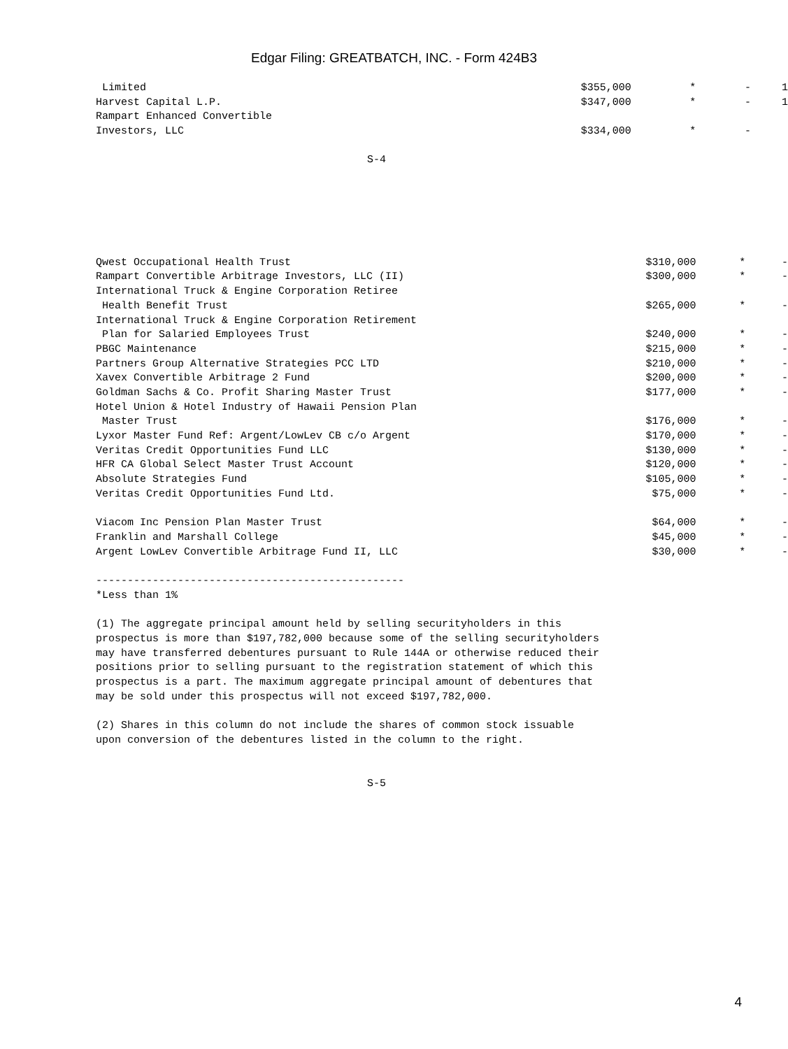Edgar Filing: GREATBATCH, INC. - Form 424B3
| Limited | $355,000 | * | - | 1 |
| Harvest Capital L.P. | $347,000 | * | - | 1 |
| Rampart Enhanced Convertible | | | | |
| Investors, LLC | $334,000 | * | - | |
S-4
| Qwest Occupational Health Trust | $310,000 | * | - |
| Rampart Convertible Arbitrage Investors, LLC (II) | $300,000 | * | - |
| International Truck & Engine Corporation Retiree | | | |
| Health Benefit Trust | $265,000 | * | - |
| International Truck & Engine Corporation Retirement | | | |
| Plan for Salaried Employees Trust | $240,000 | * | - |
| PBGC Maintenance | $215,000 | * | - |
| Partners Group Alternative Strategies PCC LTD | $210,000 | * | - |
| Xavex Convertible Arbitrage 2 Fund | $200,000 | * | - |
| Goldman Sachs & Co. Profit Sharing Master Trust | $177,000 | * | - |
| Hotel Union & Hotel Industry of Hawaii Pension Plan | | | |
| Master Trust | $176,000 | * | - |
| Lyxor Master Fund Ref: Argent/LowLev CB c/o Argent | $170,000 | * | - |
| Veritas Credit Opportunities Fund LLC | $130,000 | * | - |
| HFR CA Global Select Master Trust Account | $120,000 | * | - |
| Absolute Strategies Fund | $105,000 | * | - |
| Veritas Credit Opportunities Fund Ltd. | $75,000 | * | - |
| Viacom Inc Pension Plan Master Trust | $64,000 | * | - |
| Franklin and Marshall College | $45,000 | * | - |
| Argent LowLev Convertible Arbitrage Fund II, LLC | $30,000 | * | - |
------------------------------------------------- *Less than 1% (1) The aggregate principal amount held by selling securityholders in this prospectus is more than $197,782,000 because some of the selling securityholders may have transferred debentures pursuant to Rule 144A or otherwise reduced their positions prior to selling pursuant to the registration statement of which this prospectus is a part. The maximum aggregate principal amount of debentures that may be sold under this prospectus will not exceed $197,782,000. (2) Shares in this column do not include the shares of common stock issuable upon conversion of the debentures listed in the column to the right.
S-5
4